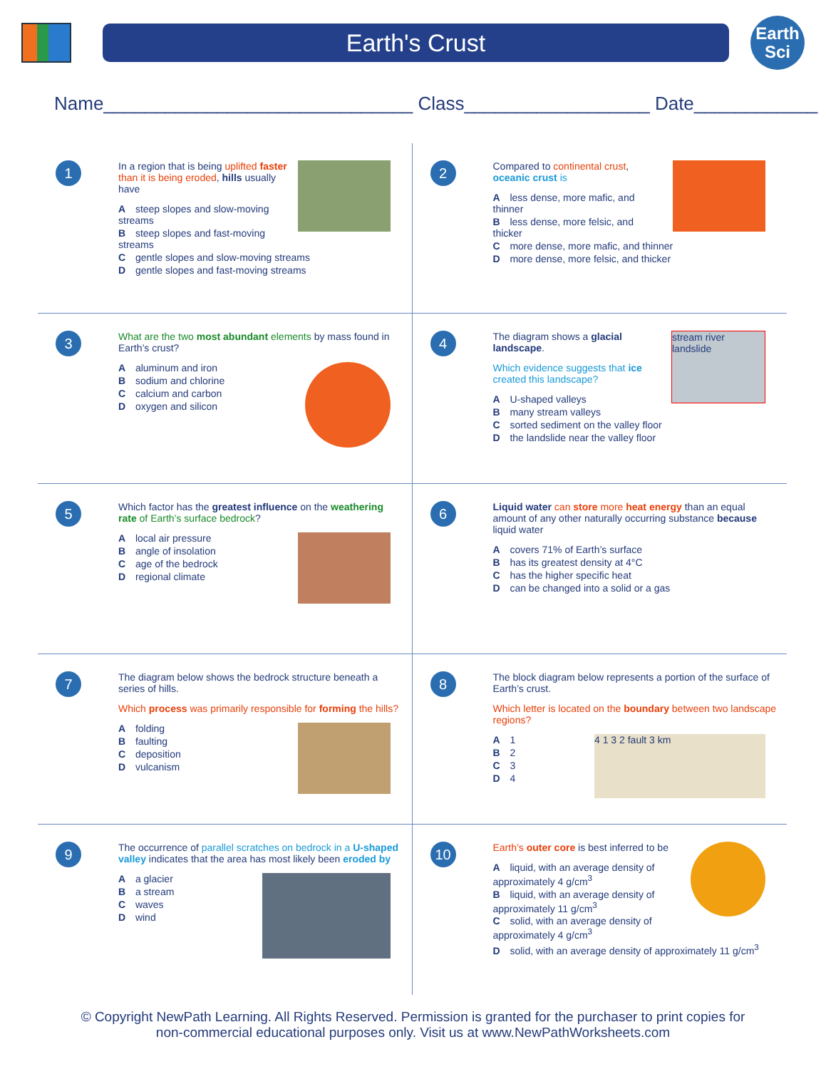Earth's Crust
Earth
Sci
Name______________________________ Class__________________ Date____________
1
In a region that is being uplifted faster than it is being eroded, hills usually have
A steep slopes and slow-moving streams
B steep slopes and fast-moving streams
C gentle slopes and slow-moving streams
D gentle slopes and fast-moving streams
2
Compared to continental crust, oceanic crust is
A less dense, more mafic, and thinner
B less dense, more felsic, and thicker
C more dense, more mafic, and thinner
D more dense, more felsic, and thicker
3
What are the two most abundant elements by mass found in Earth’s crust?
A aluminum and iron
B sodium and chlorine
C calcium and carbon
D oxygen and silicon
4
stream river landslide
The diagram shows a glacial landscape.
Which evidence suggests that ice created this landscape?
A U-shaped valleys
B many stream valleys
C sorted sediment on the valley floor
D the landslide near the valley floor
5
Which factor has the greatest influence on the weathering rate of Earth’s surface bedrock?
A local air pressure
B angle of insolation
C age of the bedrock
D regional climate
6
Liquid water can store more heat energy than an equal amount of any other naturally occurring substance because liquid water
A covers 71% of Earth’s surface
B has its greatest density at 4°C
C has the higher specific heat
D can be changed into a solid or a gas
7
The diagram below shows the bedrock structure beneath a series of hills.
Which process was primarily responsible for forming the hills?
A folding
B faulting
C deposition
D vulcanism
8
The block diagram below represents a portion of the surface of Earth’s crust.
Which letter is located on the boundary between two landscape regions?
4 1 3 2 fault 3 km
A 1
B 2
C 3
D 4
9
The occurrence of parallel scratches on bedrock in a U-shaped valley indicates that the area has most likely been eroded by
A a glacier
B a stream
C waves
D wind
10
Earth’s outer core is best inferred to be
A liquid, with an average density of approximately 4 g/cm<sup>3</sup>
B liquid, with an average density of approximately 11 g/cm<sup>3</sup>
C solid, with an average density of approximately 4 g/cm<sup>3</sup>
D solid, with an average density of approximately 11 g/cm<sup>3</sup>
© Copyright NewPath Learning. All Rights Reserved. Permission is granted for the purchaser to print copies for
non-commercial educational purposes only. Visit us at www.NewPathWorksheets.com